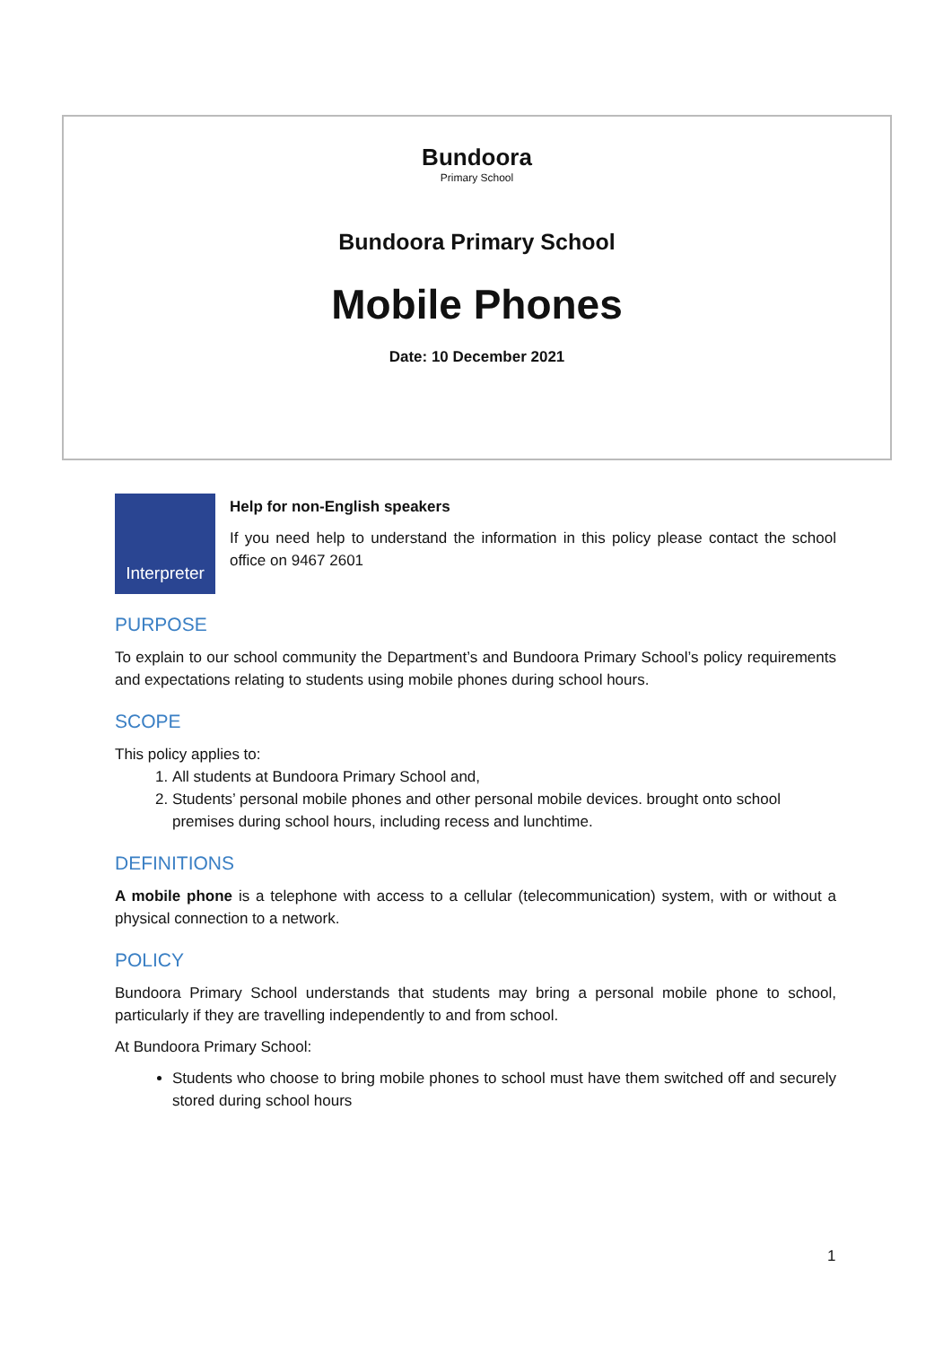Bundoora
Primary School
Bundoora Primary School
Mobile Phones
Date: 10 December 2021
Interpreter
Help for non-English speakers
If you need help to understand the information in this policy please contact the school office on 9467 2601
PURPOSE
To explain to our school community the Department’s and Bundoora Primary School’s policy requirements and expectations relating to students using mobile phones during school hours.
SCOPE
This policy applies to:
1. All students at Bundoora Primary School and,
2. Students’ personal mobile phones and other personal mobile devices. brought onto school premises during school hours, including recess and lunchtime.
DEFINITIONS
A mobile phone is a telephone with access to a cellular (telecommunication) system, with or without a physical connection to a network.
POLICY
Bundoora Primary School understands that students may bring a personal mobile phone to school, particularly if they are travelling independently to and from school.
At Bundoora Primary School:
Students who choose to bring mobile phones to school must have them switched off and securely stored during school hours
1